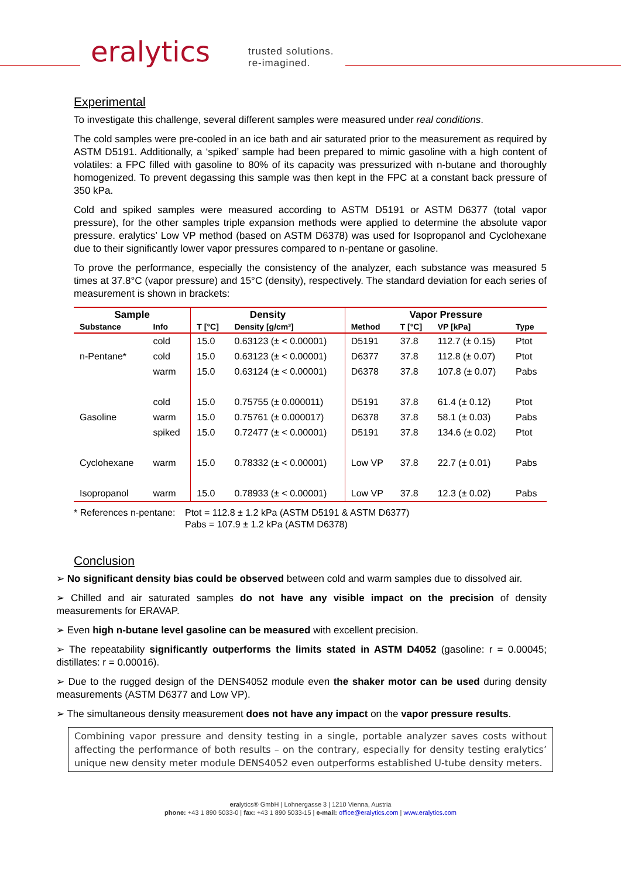eralytics
trusted solutions.
re-imagined.
Experimental
To investigate this challenge, several different samples were measured under real conditions.
The cold samples were pre-cooled in an ice bath and air saturated prior to the measurement as required by ASTM D5191. Additionally, a ‘spiked’ sample had been prepared to mimic gasoline with a high content of volatiles: a FPC filled with gasoline to 80% of its capacity was pressurized with n-butane and thoroughly homogenized. To prevent degassing this sample was then kept in the FPC at a constant back pressure of 350 kPa.
Cold and spiked samples were measured according to ASTM D5191 or ASTM D6377 (total vapor pressure), for the other samples triple expansion methods were applied to determine the absolute vapor pressure. eralytics’ Low VP method (based on ASTM D6378) was used for Isopropanol and Cyclohexane due to their significantly lower vapor pressures compared to n-pentane or gasoline.
To prove the performance, especially the consistency of the analyzer, each substance was measured 5 times at 37.8°C (vapor pressure) and 15°C (density), respectively. The standard deviation for each series of measurement is shown in brackets:
| Sample | | Density | | Vapor Pressure | | | |
| --- | --- | --- | --- | --- | --- | --- | --- |
| Substance | Info | T [°C] | Density [g/cm³] | Method | T [°C] | VP [kPa] | Type |
| | cold | 15.0 | 0.63123 (± < 0.00001) | D5191 | 37.8 | 112.7 (± 0.15) | Ptot |
| n-Pentane* | cold | 15.0 | 0.63123 (± < 0.00001) | D6377 | 37.8 | 112.8 (± 0.07) | Ptot |
| | warm | 15.0 | 0.63124 (± < 0.00001) | D6378 | 37.8 | 107.8 (± 0.07) | Pabs |
| | cold | 15.0 | 0.75755 (± 0.000011) | D5191 | 37.8 | 61.4 (± 0.12) | Ptot |
| Gasoline | warm | 15.0 | 0.75761 (± 0.000017) | D6378 | 37.8 | 58.1 (± 0.03) | Pabs |
| | spiked | 15.0 | 0.72477 (± < 0.00001) | D5191 | 37.8 | 134.6 (± 0.02) | Ptot |
| Cyclohexane | warm | 15.0 | 0.78332 (± < 0.00001) | Low VP | 37.8 | 22.7 (± 0.01) | Pabs |
| Isopropanol | warm | 15.0 | 0.78933 (± < 0.00001) | Low VP | 37.8 | 12.3 (± 0.02) | Pabs |
* References n-pentane:
Ptot = 112.8 ± 1.2 kPa (ASTM D5191 & ASTM D6377)
Pabs = 107.9 ± 1.2 kPa (ASTM D6378)
Conclusion
➢ No significant density bias could be observed between cold and warm samples due to dissolved air.
➢ Chilled and air saturated samples do not have any visible impact on the precision of density measurements for ERAVAP.
➢ Even high n-butane level gasoline can be measured with excellent precision.
➢ The repeatability significantly outperforms the limits stated in ASTM D4052 (gasoline: r = 0.00045; distillates: r = 0.00016).
➢ Due to the rugged design of the DENS4052 module even the shaker motor can be used during density measurements (ASTM D6377 and Low VP).
➢ The simultaneous density measurement does not have any impact on the vapor pressure results.
Combining vapor pressure and density testing in a single, portable analyzer saves costs without affecting the performance of both results – on the contrary, especially for density testing eralytics’ unique new density meter module DENS4052 even outperforms established U-tube density meters.
eralytics® GmbH | Lohnergasse 3 | 1210 Vienna, Austria
phone: +43 1 890 5033-0 | fax: +43 1 890 5033-15 | e-mail: office@eralytics.com | www.eralytics.com